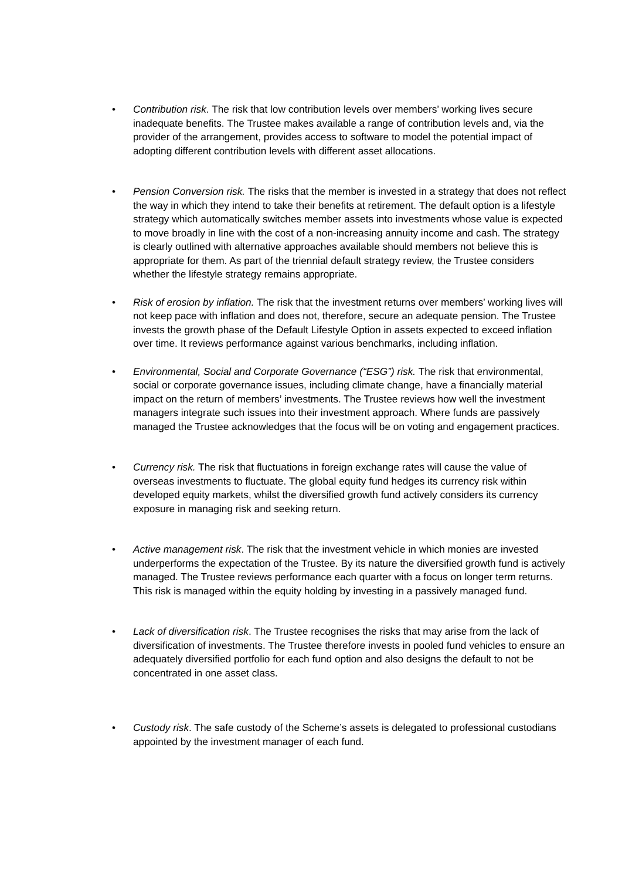• Contribution risk. The risk that low contribution levels over members’ working lives secure inadequate benefits. The Trustee makes available a range of contribution levels and, via the provider of the arrangement, provides access to software to model the potential impact of adopting different contribution levels with different asset allocations.
• Pension Conversion risk. The risks that the member is invested in a strategy that does not reflect the way in which they intend to take their benefits at retirement. The default option is a lifestyle strategy which automatically switches member assets into investments whose value is expected to move broadly in line with the cost of a non-increasing annuity income and cash. The strategy is clearly outlined with alternative approaches available should members not believe this is appropriate for them. As part of the triennial default strategy review, the Trustee considers whether the lifestyle strategy remains appropriate.
• Risk of erosion by inflation. The risk that the investment returns over members’ working lives will not keep pace with inflation and does not, therefore, secure an adequate pension. The Trustee invests the growth phase of the Default Lifestyle Option in assets expected to exceed inflation over time. It reviews performance against various benchmarks, including inflation.
• Environmental, Social and Corporate Governance (“ESG”) risk. The risk that environmental, social or corporate governance issues, including climate change, have a financially material impact on the return of members’ investments. The Trustee reviews how well the investment managers integrate such issues into their investment approach. Where funds are passively managed the Trustee acknowledges that the focus will be on voting and engagement practices.
• Currency risk. The risk that fluctuations in foreign exchange rates will cause the value of overseas investments to fluctuate. The global equity fund hedges its currency risk within developed equity markets, whilst the diversified growth fund actively considers its currency exposure in managing risk and seeking return.
• Active management risk. The risk that the investment vehicle in which monies are invested underperforms the expectation of the Trustee. By its nature the diversified growth fund is actively managed. The Trustee reviews performance each quarter with a focus on longer term returns. This risk is managed within the equity holding by investing in a passively managed fund.
• Lack of diversification risk. The Trustee recognises the risks that may arise from the lack of diversification of investments. The Trustee therefore invests in pooled fund vehicles to ensure an adequately diversified portfolio for each fund option and also designs the default to not be concentrated in one asset class.
• Custody risk. The safe custody of the Scheme’s assets is delegated to professional custodians appointed by the investment manager of each fund.